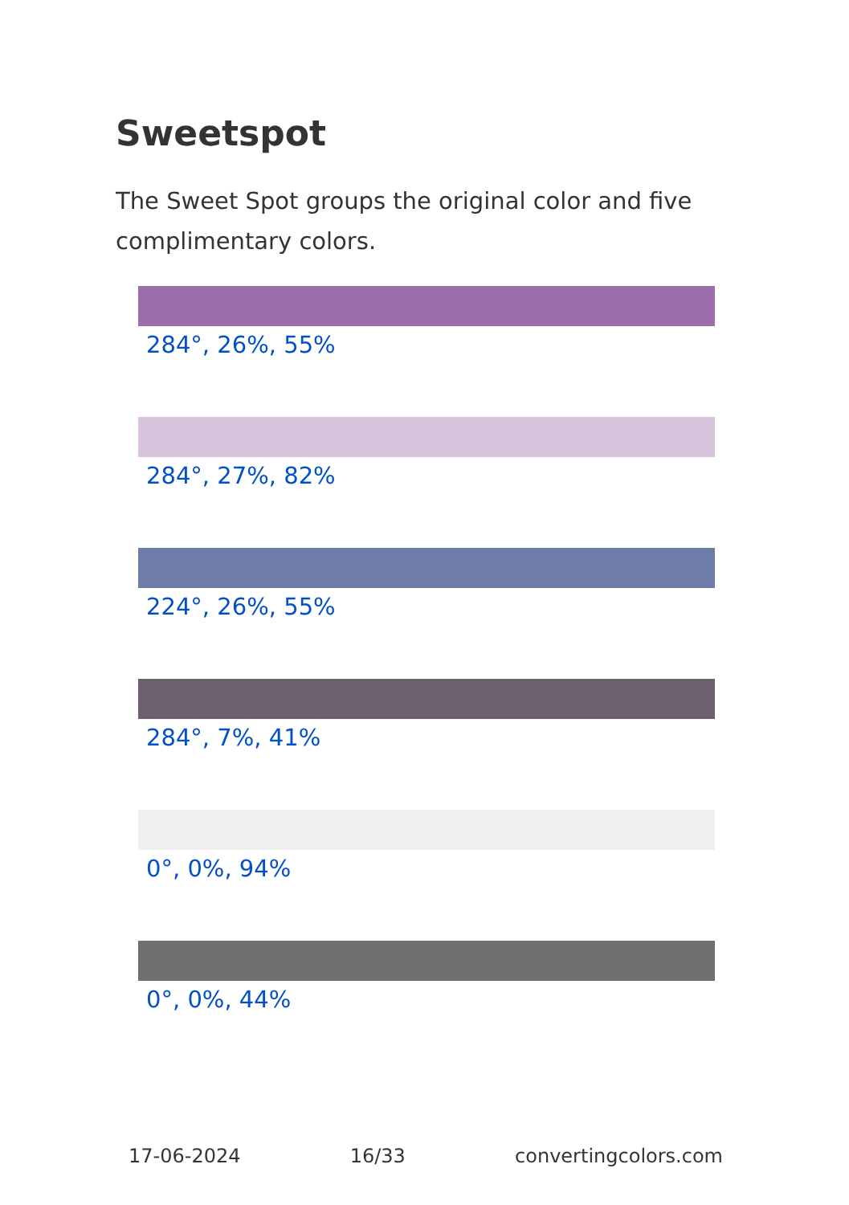Sweetspot
The Sweet Spot groups the original color and five complimentary colors.
284°, 26%, 55%
284°, 27%, 82%
224°, 26%, 55%
284°, 7%, 41%
0°, 0%, 94%
0°, 0%, 44%
17-06-2024 16/33 convertingcolors.com